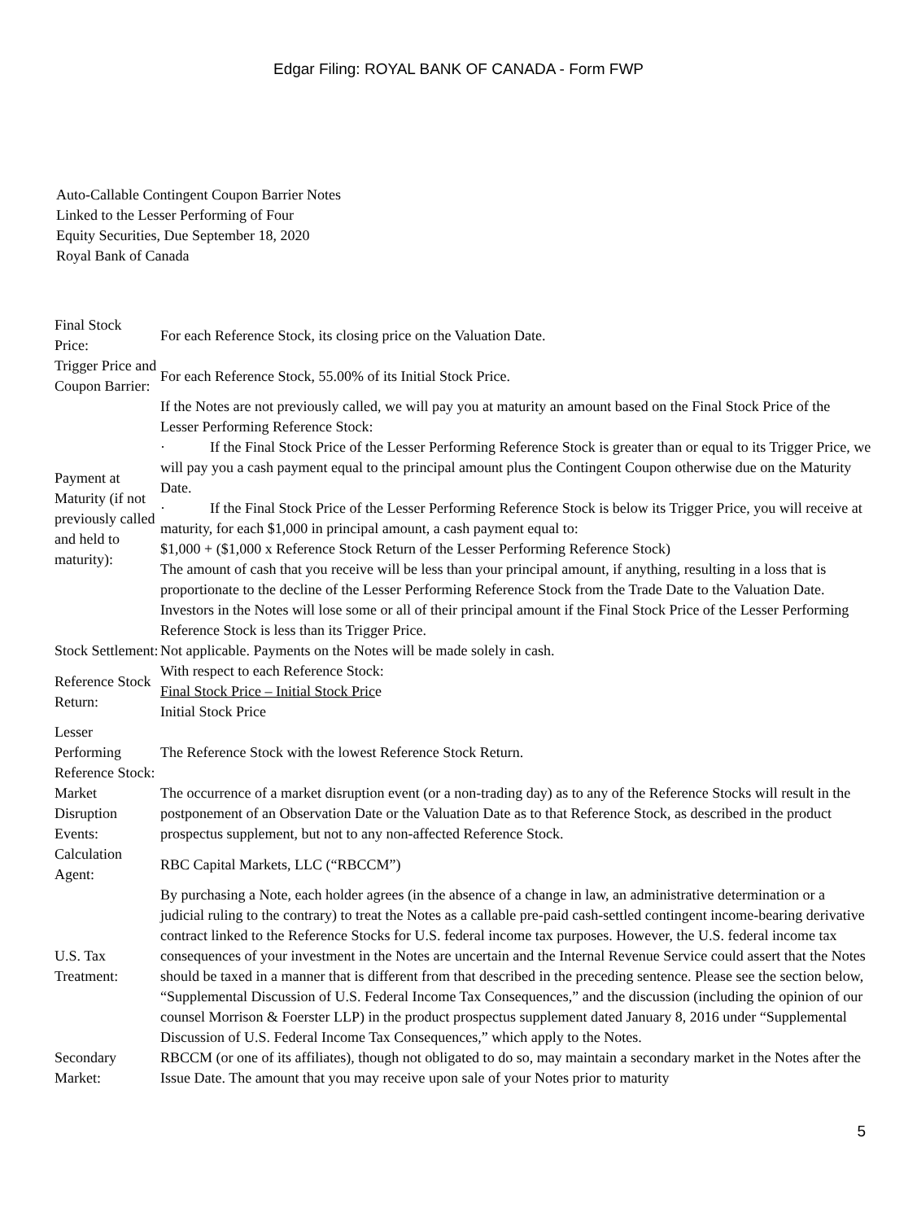Edgar Filing: ROYAL BANK OF CANADA - Form FWP
Auto-Callable Contingent Coupon Barrier Notes
Linked to the Lesser Performing of Four
Equity Securities, Due September 18, 2020
Royal Bank of Canada
| Final Stock Price: | For each Reference Stock, its closing price on the Valuation Date. |
| Trigger Price and Coupon Barrier: | For each Reference Stock, 55.00% of its Initial Stock Price. |
| Payment at Maturity (if not previously called and held to maturity): | If the Notes are not previously called, we will pay you at maturity an amount based on the Final Stock Price of the Lesser Performing Reference Stock: · If the Final Stock Price of the Lesser Performing Reference Stock is greater than or equal to its Trigger Price, we will pay you a cash payment equal to the principal amount plus the Contingent Coupon otherwise due on the Maturity Date. · If the Final Stock Price of the Lesser Performing Reference Stock is below its Trigger Price, you will receive at maturity, for each $1,000 in principal amount, a cash payment equal to: $1,000 + ($1,000 x Reference Stock Return of the Lesser Performing Reference Stock) The amount of cash that you receive will be less than your principal amount, if anything, resulting in a loss that is proportionate to the decline of the Lesser Performing Reference Stock from the Trade Date to the Valuation Date. Investors in the Notes will lose some or all of their principal amount if the Final Stock Price of the Lesser Performing Reference Stock is less than its Trigger Price. |
| Stock Settlement: | Not applicable. Payments on the Notes will be made solely in cash. |
| Reference Stock Return: | With respect to each Reference Stock: Final Stock Price – Initial Stock Pric e Initial Stock Price |
| Lesser Performing Reference Stock: | The Reference Stock with the lowest Reference Stock Return. |
| Market Disruption Events: | The occurrence of a market disruption event (or a non-trading day) as to any of the Reference Stocks will result in the postponement of an Observation Date or the Valuation Date as to that Reference Stock, as described in the product prospectus supplement, but not to any non-affected Reference Stock. |
| Calculation Agent: | RBC Capital Markets, LLC (“RBCCM”) |
| U.S. Tax Treatment: | By purchasing a Note, each holder agrees (in the absence of a change in law, an administrative determination or a judicial ruling to the contrary) to treat the Notes as a callable pre-paid cash-settled contingent income-bearing derivative contract linked to the Reference Stocks for U.S. federal income tax purposes. However, the U.S. federal income tax consequences of your investment in the Notes are uncertain and the Internal Revenue Service could assert that the Notes should be taxed in a manner that is different from that described in the preceding sentence. Please see the section below, “Supplemental Discussion of U.S. Federal Income Tax Consequences,” and the discussion (including the opinion of our counsel Morrison & Foerster LLP) in the product prospectus supplement dated January 8, 2016 under “Supplemental Discussion of U.S. Federal Income Tax Consequences,” which apply to the Notes. |
| Secondary Market: | RBCCM (or one of its affiliates), though not obligated to do so, may maintain a secondary market in the Notes after the Issue Date. The amount that you may receive upon sale of your Notes prior to maturity |
5